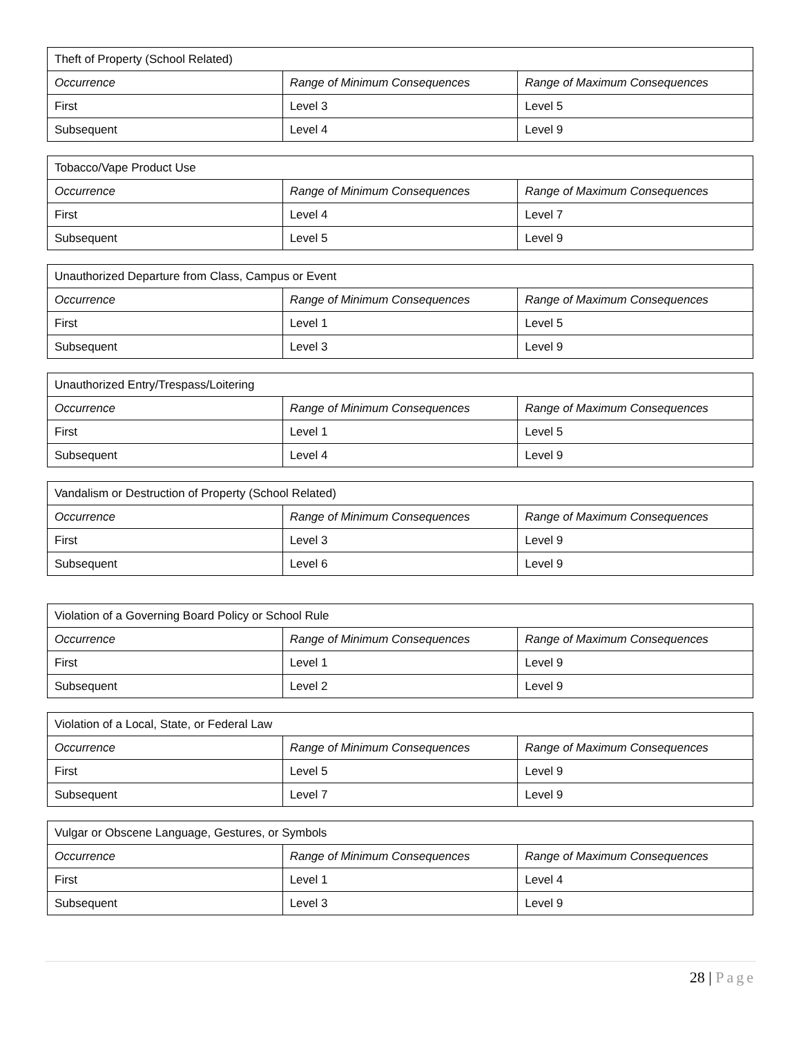| Theft of Property (School Related) | | |
| --- | --- | --- |
| Occurrence | Range of Minimum Consequences | Range of Maximum Consequences |
| First | Level 3 | Level 5 |
| Subsequent | Level 4 | Level 9 |
| Tobacco/Vape Product Use | | |
| --- | --- | --- |
| Occurrence | Range of Minimum Consequences | Range of Maximum Consequences |
| First | Level 4 | Level 7 |
| Subsequent | Level 5 | Level 9 |
| Unauthorized Departure from Class, Campus or Event | | |
| --- | --- | --- |
| Occurrence | Range of Minimum Consequences | Range of Maximum Consequences |
| First | Level 1 | Level 5 |
| Subsequent | Level 3 | Level 9 |
| Unauthorized Entry/Trespass/Loitering | | |
| --- | --- | --- |
| Occurrence | Range of Minimum Consequences | Range of Maximum Consequences |
| First | Level 1 | Level 5 |
| Subsequent | Level 4 | Level 9 |
| Vandalism or Destruction of Property (School Related) | | |
| --- | --- | --- |
| Occurrence | Range of Minimum Consequences | Range of Maximum Consequences |
| First | Level 3 | Level 9 |
| Subsequent | Level 6 | Level 9 |
| Violation of a Governing Board Policy or School Rule | | |
| --- | --- | --- |
| Occurrence | Range of Minimum Consequences | Range of Maximum Consequences |
| First | Level 1 | Level 9 |
| Subsequent | Level 2 | Level 9 |
| Violation of a Local, State, or Federal Law | | |
| --- | --- | --- |
| Occurrence | Range of Minimum Consequences | Range of Maximum Consequences |
| First | Level 5 | Level 9 |
| Subsequent | Level 7 | Level 9 |
| Vulgar or Obscene Language, Gestures, or Symbols | | |
| --- | --- | --- |
| Occurrence | Range of Minimum Consequences | Range of Maximum Consequences |
| First | Level 1 | Level 4 |
| Subsequent | Level 3 | Level 9 |
28 | Page